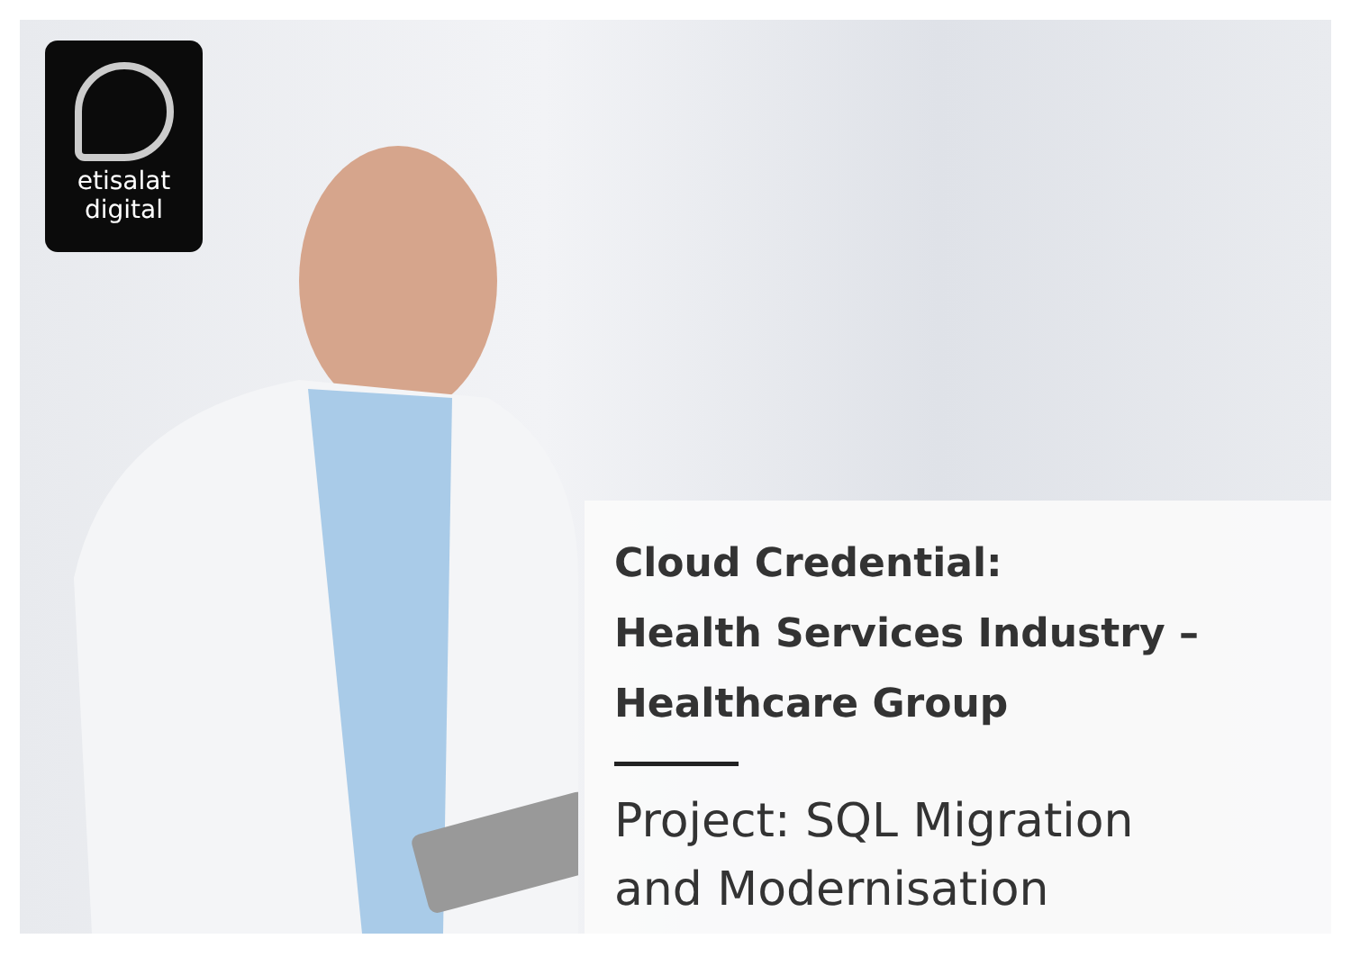etisalat
digital
Cloud Credential:
Health Services Industry –
Healthcare Group
Project: SQL Migration
and Modernisation